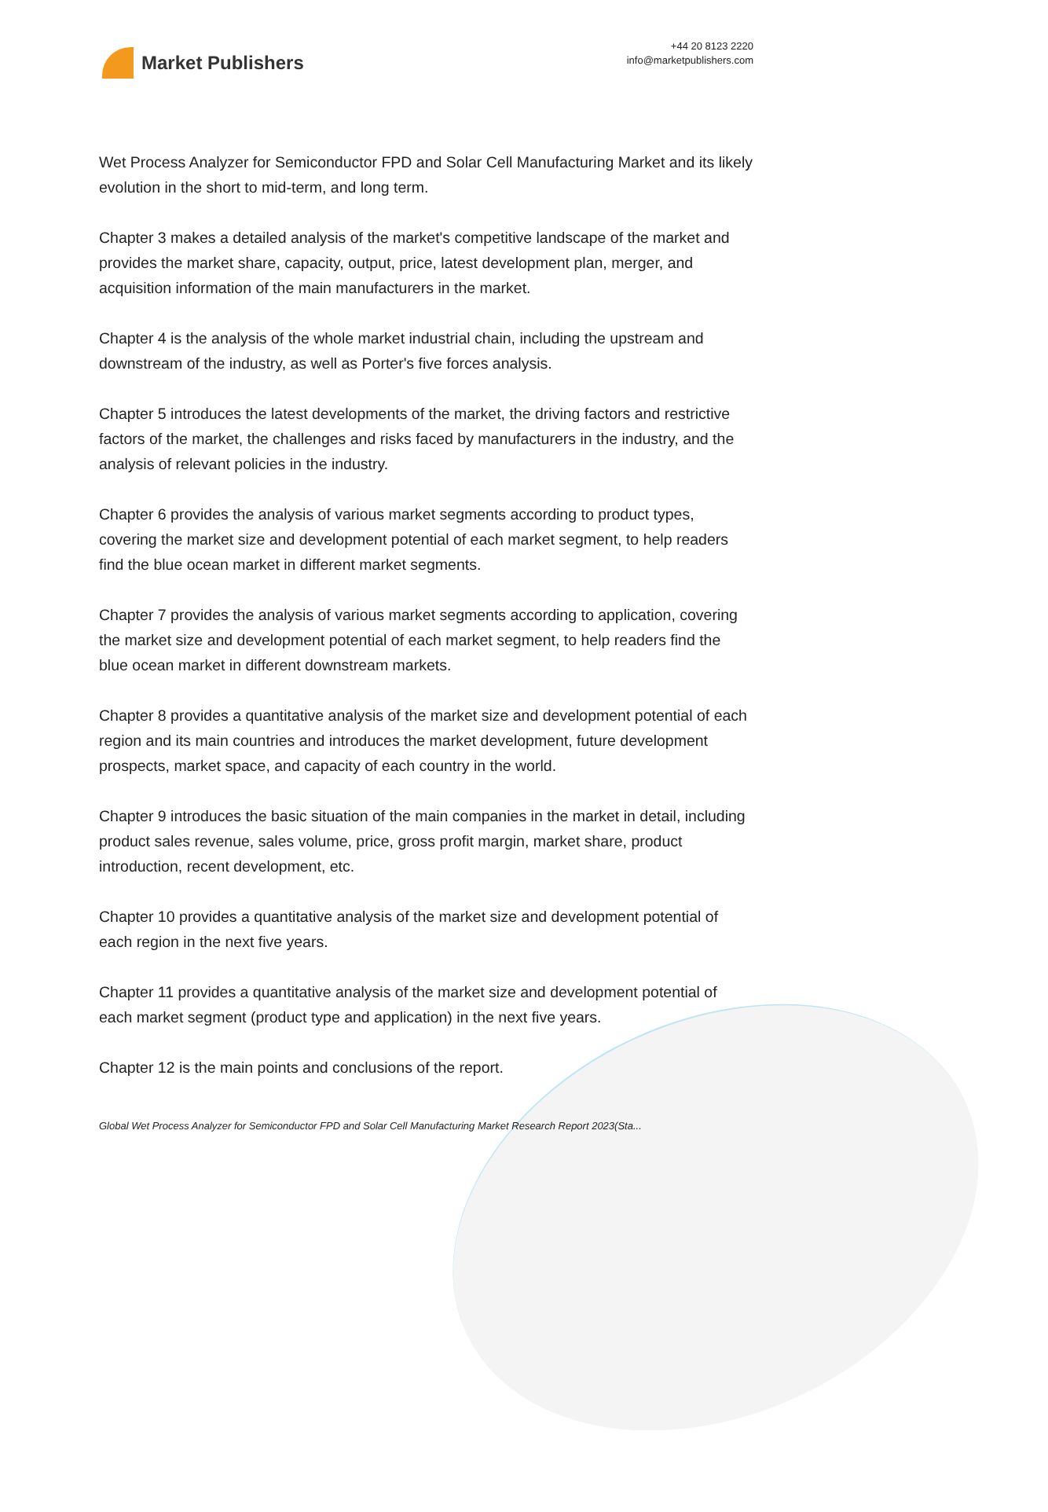Market Publishers
+44 20 8123 2220
info@marketpublishers.com
Wet Process Analyzer for Semiconductor FPD and Solar Cell Manufacturing Market and its likely evolution in the short to mid-term, and long term.
Chapter 3 makes a detailed analysis of the market's competitive landscape of the market and provides the market share, capacity, output, price, latest development plan, merger, and acquisition information of the main manufacturers in the market.
Chapter 4 is the analysis of the whole market industrial chain, including the upstream and downstream of the industry, as well as Porter's five forces analysis.
Chapter 5 introduces the latest developments of the market, the driving factors and restrictive factors of the market, the challenges and risks faced by manufacturers in the industry, and the analysis of relevant policies in the industry.
Chapter 6 provides the analysis of various market segments according to product types, covering the market size and development potential of each market segment, to help readers find the blue ocean market in different market segments.
Chapter 7 provides the analysis of various market segments according to application, covering the market size and development potential of each market segment, to help readers find the blue ocean market in different downstream markets.
Chapter 8 provides a quantitative analysis of the market size and development potential of each region and its main countries and introduces the market development, future development prospects, market space, and capacity of each country in the world.
Chapter 9 introduces the basic situation of the main companies in the market in detail, including product sales revenue, sales volume, price, gross profit margin, market share, product introduction, recent development, etc.
Chapter 10 provides a quantitative analysis of the market size and development potential of each region in the next five years.
Chapter 11 provides a quantitative analysis of the market size and development potential of each market segment (product type and application) in the next five years.
Chapter 12 is the main points and conclusions of the report.
Global Wet Process Analyzer for Semiconductor FPD and Solar Cell Manufacturing Market Research Report 2023(Sta...